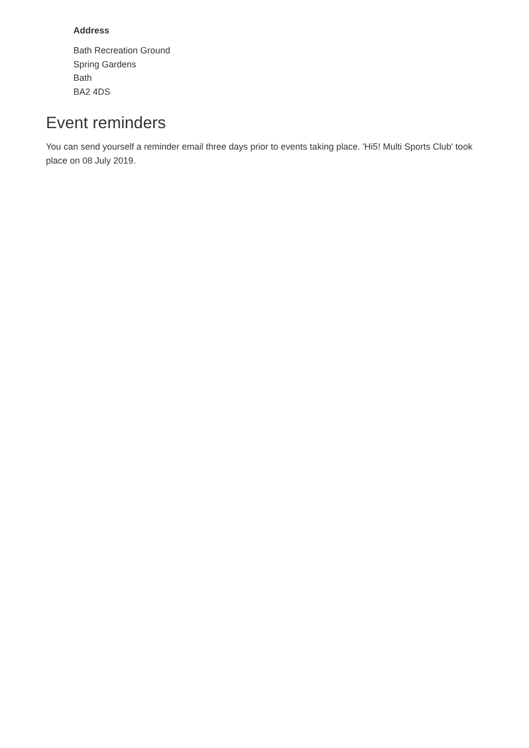Address
Bath Recreation Ground
Spring Gardens
Bath
BA2 4DS
Event reminders
You can send yourself a reminder email three days prior to events taking place. 'Hi5! Multi Sports Club' took place on 08 July 2019.